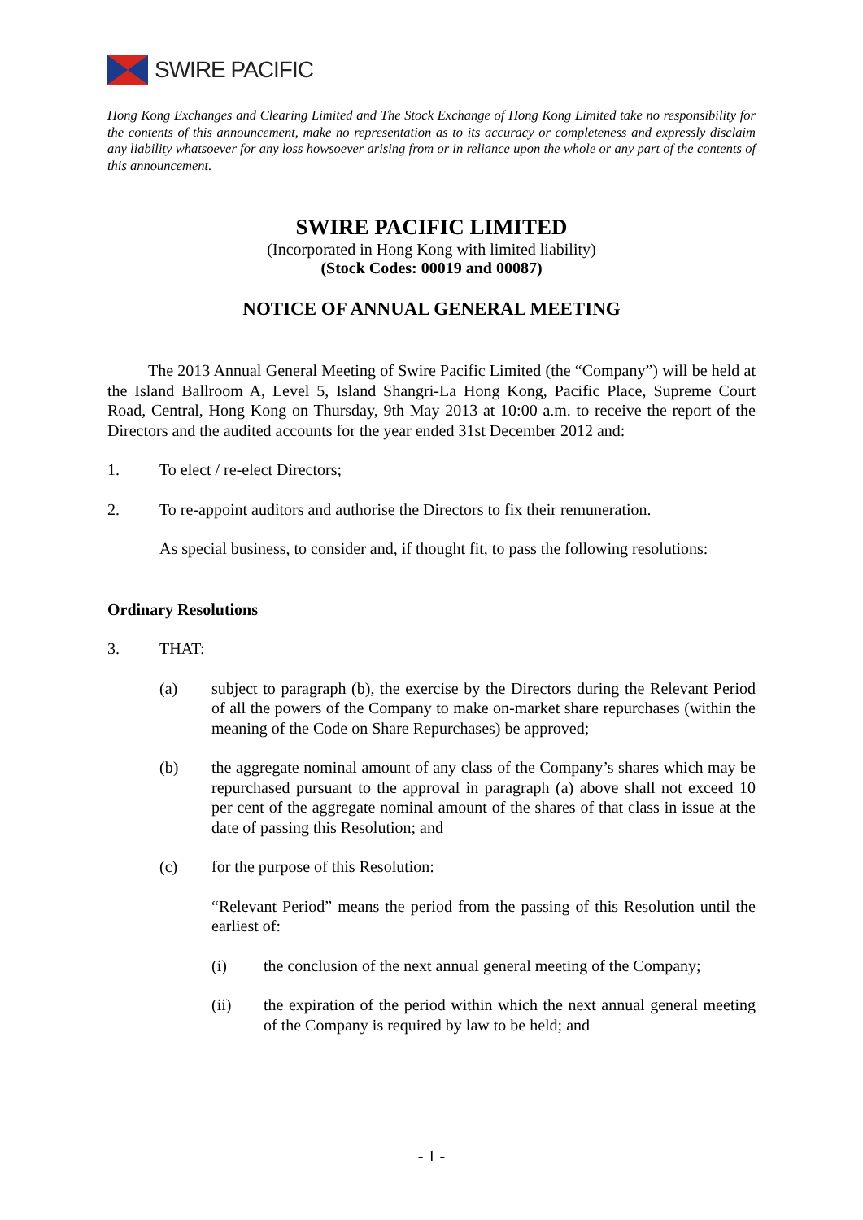SWIRE PACIFIC
Hong Kong Exchanges and Clearing Limited and The Stock Exchange of Hong Kong Limited take no responsibility for the contents of this announcement, make no representation as to its accuracy or completeness and expressly disclaim any liability whatsoever for any loss howsoever arising from or in reliance upon the whole or any part of the contents of this announcement.
SWIRE PACIFIC LIMITED
(Incorporated in Hong Kong with limited liability)
(Stock Codes: 00019 and 00087)
NOTICE OF ANNUAL GENERAL MEETING
The 2013 Annual General Meeting of Swire Pacific Limited (the “Company”) will be held at the Island Ballroom A, Level 5, Island Shangri-La Hong Kong, Pacific Place, Supreme Court Road, Central, Hong Kong on Thursday, 9th May 2013 at 10:00 a.m. to receive the report of the Directors and the audited accounts for the year ended 31st December 2012 and:
1. To elect / re-elect Directors;
2. To re-appoint auditors and authorise the Directors to fix their remuneration.
As special business, to consider and, if thought fit, to pass the following resolutions:
Ordinary Resolutions
3. THAT:
(a)
subject to paragraph (b), the exercise by the Directors during the Relevant Period of all the powers of the Company to make on-market share repurchases (within the meaning of the Code on Share Repurchases) be approved;
(b)
the aggregate nominal amount of any class of the Company’s shares which may be repurchased pursuant to the approval in paragraph (a) above shall not exceed 10 per cent of the aggregate nominal amount of the shares of that class in issue at the date of passing this Resolution; and
(c) for the purpose of this Resolution:
“Relevant Period” means the period from the passing of this Resolution until the earliest of:
(i)
the conclusion of the next annual general meeting of the Company;
(ii)
the expiration of the period within which the next annual general meeting of the Company is required by law to be held; and
- 1 -